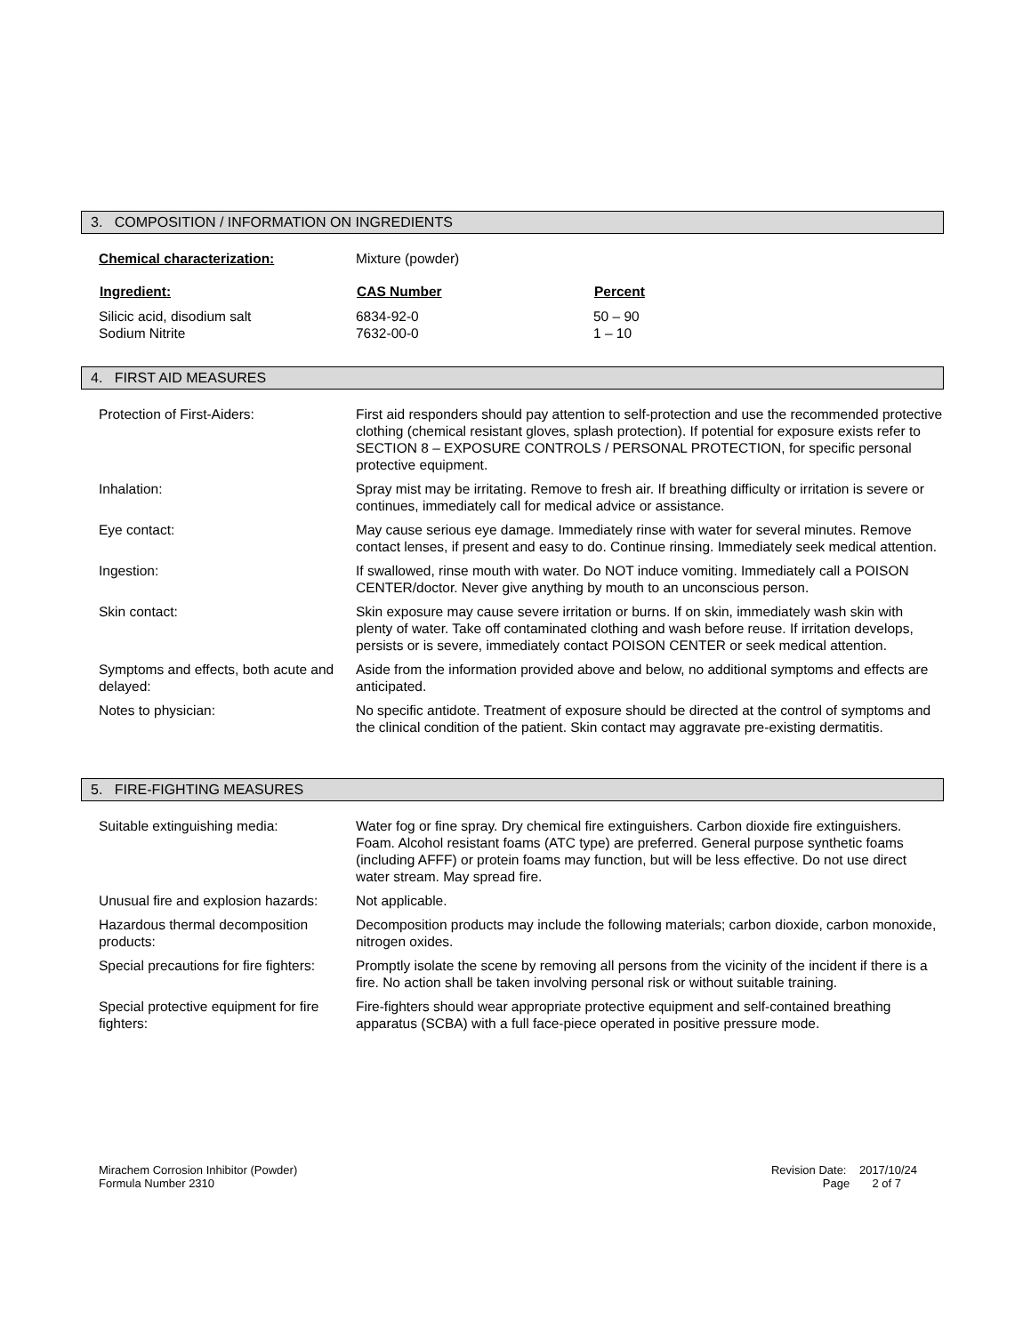3. COMPOSITION / INFORMATION ON INGREDIENTS
| Chemical characterization: | Mixture (powder) | |
| Ingredient: | CAS Number | Percent |
| Silicic acid, disodium salt | 6834-92-0 | 50 – 90 |
| Sodium Nitrite | 7632-00-0 | 1 – 10 |
4. FIRST AID MEASURES
| Protection of First-Aiders: | First aid responders should pay attention to self-protection and use the recommended protective clothing (chemical resistant gloves, splash protection). If potential for exposure exists refer to SECTION 8 – EXPOSURE CONTROLS / PERSONAL PROTECTION, for specific personal protective equipment. |
| Inhalation: | Spray mist may be irritating. Remove to fresh air. If breathing difficulty or irritation is severe or continues, immediately call for medical advice or assistance. |
| Eye contact: | May cause serious eye damage. Immediately rinse with water for several minutes. Remove contact lenses, if present and easy to do. Continue rinsing. Immediately seek medical attention. |
| Ingestion: | If swallowed, rinse mouth with water. Do NOT induce vomiting. Immediately call a POISON CENTER/doctor. Never give anything by mouth to an unconscious person. |
| Skin contact: | Skin exposure may cause severe irritation or burns. If on skin, immediately wash skin with plenty of water. Take off contaminated clothing and wash before reuse. If irritation develops, persists or is severe, immediately contact POISON CENTER or seek medical attention. |
| Symptoms and effects, both acute and delayed: | Aside from the information provided above and below, no additional symptoms and effects are anticipated. |
| Notes to physician: | No specific antidote. Treatment of exposure should be directed at the control of symptoms and the clinical condition of the patient. Skin contact may aggravate pre-existing dermatitis. |
5. FIRE-FIGHTING MEASURES
| Suitable extinguishing media: | Water fog or fine spray. Dry chemical fire extinguishers. Carbon dioxide fire extinguishers. Foam. Alcohol resistant foams (ATC type) are preferred. General purpose synthetic foams (including AFFF) or protein foams may function, but will be less effective. Do not use direct water stream. May spread fire. |
| Unusual fire and explosion hazards: | Not applicable. |
| Hazardous thermal decomposition products: | Decomposition products may include the following materials; carbon dioxide, carbon monoxide, nitrogen oxides. |
| Special precautions for fire fighters: | Promptly isolate the scene by removing all persons from the vicinity of the incident if there is a fire. No action shall be taken involving personal risk or without suitable training. |
| Special protective equipment for fire fighters: | Fire-fighters should wear appropriate protective equipment and self-contained breathing apparatus (SCBA) with a full face-piece operated in positive pressure mode. |
Mirachem Corrosion Inhibitor (Powder)
Formula Number 2310
Revision Date: 2017/10/24
Page 2 of 7